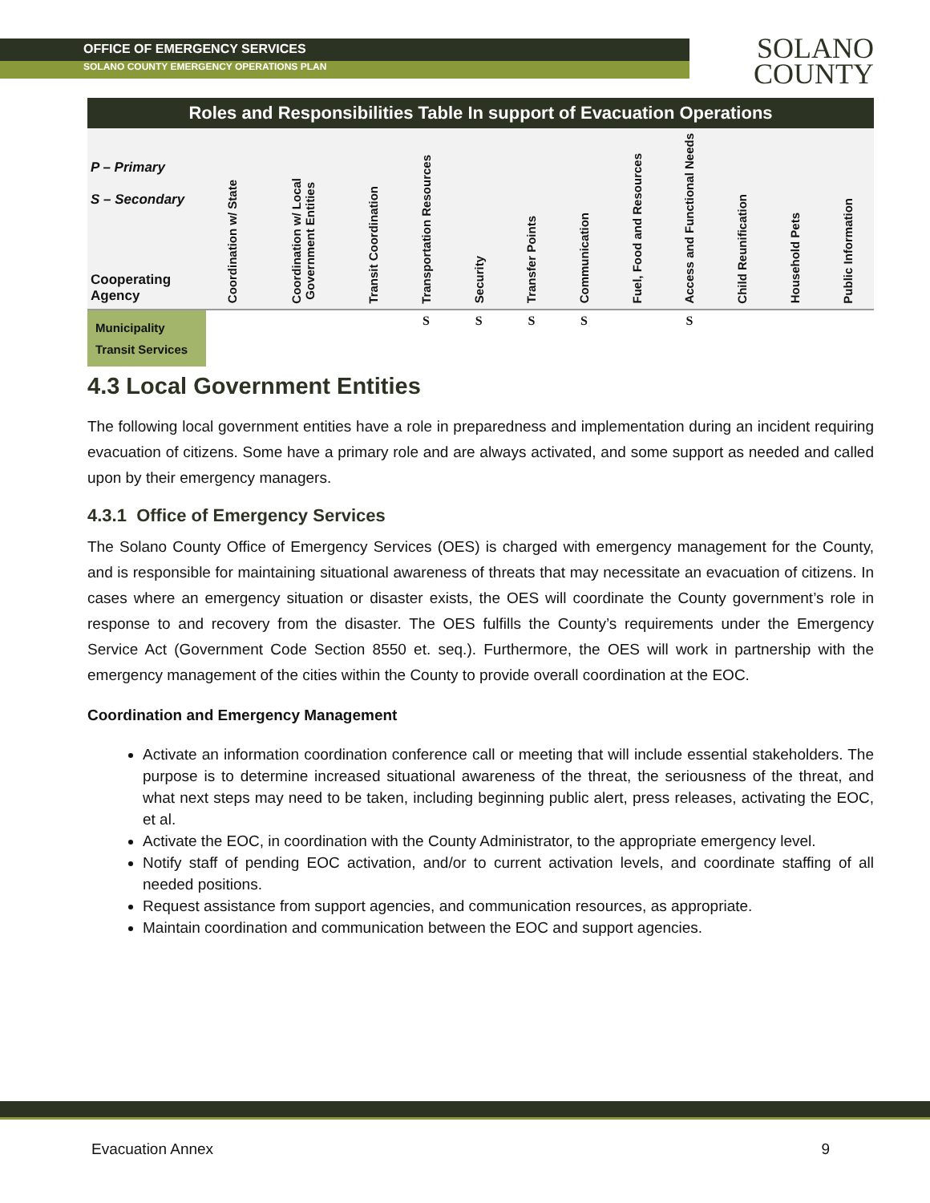OFFICE OF EMERGENCY SERVICES
SOLANO COUNTY EMERGENCY OPERATIONS PLAN
SOLANO
COUNTY
| Roles and Responsibilities Table In support of Evacuation Operations | | | | | | | | | | | | |
| P – Primary S – Secondary Cooperating Agency | Coordination w/ State | Coordination w/ Local Government Entities | Transit Coordination | Transportation Resources | Security | Transfer Points | Communication | Fuel, Food and Resources | Access and Functional Needs | Child Reunification | Household Pets | Public Information |
| Municipality Transit Services | | | | S | S | S | S | | S | | | |
4.3 Local Government Entities
The following local government entities have a role in preparedness and implementation during an incident requiring evacuation of citizens. Some have a primary role and are always activated, and some support as needed and called upon by their emergency managers.
4.3.1 Office of Emergency Services
The Solano County Office of Emergency Services (OES) is charged with emergency management for the County, and is responsible for maintaining situational awareness of threats that may necessitate an evacuation of citizens. In cases where an emergency situation or disaster exists, the OES will coordinate the County government’s role in response to and recovery from the disaster. The OES fulfills the County’s requirements under the Emergency Service Act (Government Code Section 8550 et. seq.). Furthermore, the OES will work in partnership with the emergency management of the cities within the County to provide overall coordination at the EOC.
Coordination and Emergency Management
Activate an information coordination conference call or meeting that will include essential stakeholders. The purpose is to determine increased situational awareness of the threat, the seriousness of the threat, and what next steps may need to be taken, including beginning public alert, press releases, activating the EOC, et al.
Activate the EOC, in coordination with the County Administrator, to the appropriate emergency level.
Notify staff of pending EOC activation, and/or to current activation levels, and coordinate staffing of all needed positions.
Request assistance from support agencies, and communication resources, as appropriate.
Maintain coordination and communication between the EOC and support agencies.
Evacuation Annex 9